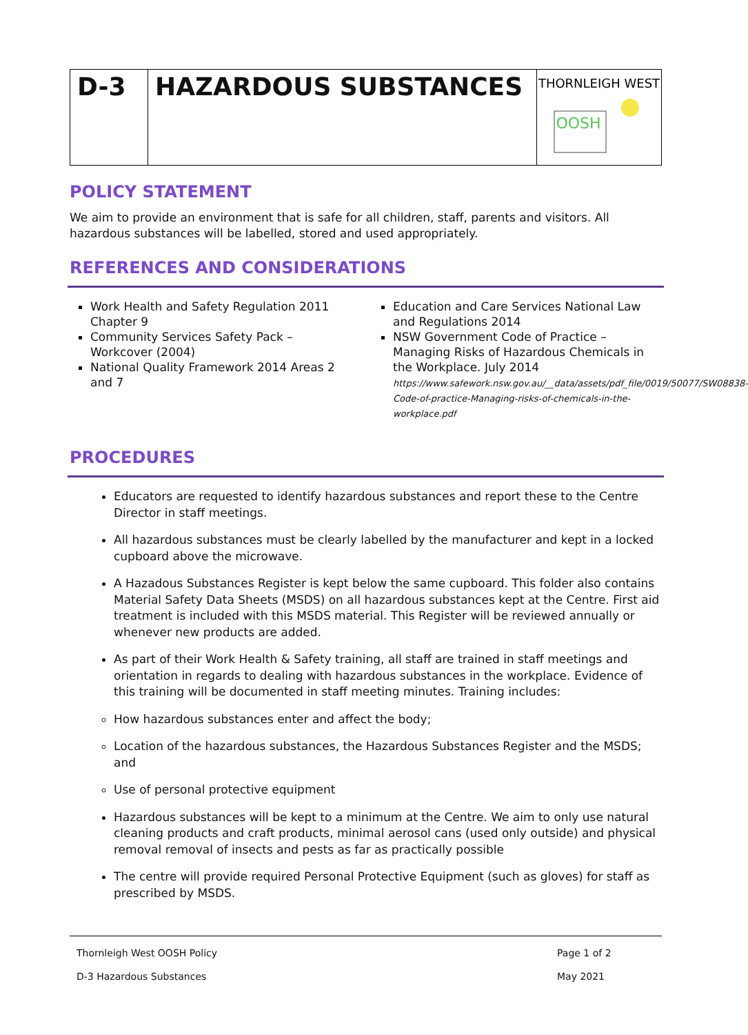| D-3 | HAZARDOUS SUBSTANCES | THORNLEIGH WEST OOSH |
POLICY STATEMENT
We aim to provide an environment that is safe for all children, staff, parents and visitors. All hazardous substances will be labelled, stored and used appropriately.
REFERENCES AND CONSIDERATIONS
Work Health and Safety Regulation 2011 Chapter 9
Community Services Safety Pack – Workcover (2004)
National Quality Framework 2014 Areas 2 and 7
Education and Care Services National Law and Regulations 2014
NSW Government Code of Practice – Managing Risks of Hazardous Chemicals in the Workplace. July 2014
https://www.safework.nsw.gov.au/__data/assets/pdf_file/0019/50077/SW08838-Code-of-practice-Managing-risks-of-chemicals-in-the-workplace.pdf
PROCEDURES
Educators are requested to identify hazardous substances and report these to the Centre Director in staff meetings.
All hazardous substances must be clearly labelled by the manufacturer and kept in a locked cupboard above the microwave.
A Hazadous Substances Register is kept below the same cupboard. This folder also contains Material Safety Data Sheets (MSDS) on all hazardous substances kept at the Centre. First aid treatment is included with this MSDS material. This Register will be reviewed annually or whenever new products are added.
As part of their Work Health & Safety training, all staff are trained in staff meetings and orientation in regards to dealing with hazardous substances in the workplace. Evidence of this training will be documented in staff meeting minutes. Training includes:
How hazardous substances enter and affect the body;
Location of the hazardous substances, the Hazardous Substances Register and the MSDS; and
Use of personal protective equipment
Hazardous substances will be kept to a minimum at the Centre. We aim to only use natural cleaning products and craft products, minimal aerosol cans (used only outside) and physical removal removal of insects and pests as far as practically possible
The centre will provide required Personal Protective Equipment (such as gloves) for staff as prescribed by MSDS.
Thornleigh West OOSH Policy Page 1 of 2 D-3 Hazardous Substances May 2021